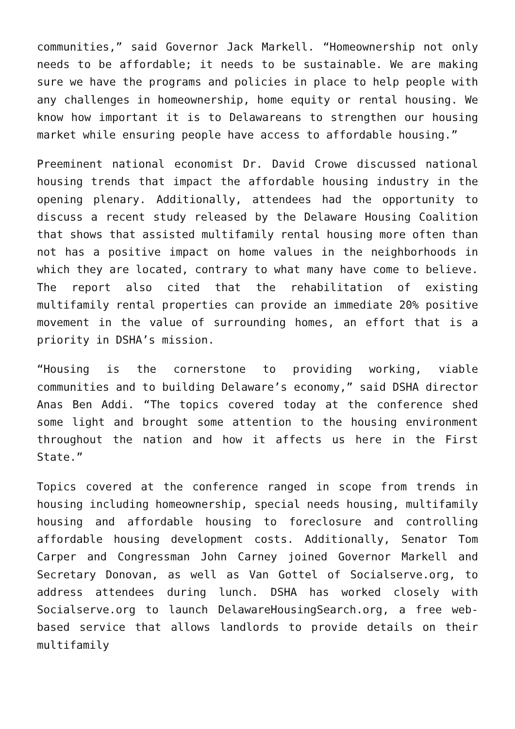communities,” said Governor Jack Markell. “Homeownership not only needs to be affordable; it needs to be sustainable. We are making sure we have the programs and policies in place to help people with any challenges in homeownership, home equity or rental housing. We know how important it is to Delawareans to strengthen our housing market while ensuring people have access to affordable housing.”
Preeminent national economist Dr. David Crowe discussed national housing trends that impact the affordable housing industry in the opening plenary. Additionally, attendees had the opportunity to discuss a recent study released by the Delaware Housing Coalition that shows that assisted multifamily rental housing more often than not has a positive impact on home values in the neighborhoods in which they are located, contrary to what many have come to believe. The report also cited that the rehabilitation of existing multifamily rental properties can provide an immediate 20% positive movement in the value of surrounding homes, an effort that is a priority in DSHA’s mission.
“Housing is the cornerstone to providing working, viable communities and to building Delaware’s economy,” said DSHA director Anas Ben Addi. “The topics covered today at the conference shed some light and brought some attention to the housing environment throughout the nation and how it affects us here in the First State.”
Topics covered at the conference ranged in scope from trends in housing including homeownership, special needs housing, multifamily housing and affordable housing to foreclosure and controlling affordable housing development costs. Additionally, Senator Tom Carper and Congressman John Carney joined Governor Markell and Secretary Donovan, as well as Van Gottel of Socialserve.org, to address attendees during lunch. DSHA has worked closely with Socialserve.org to launch DelawareHousingSearch.org, a free web-based service that allows landlords to provide details on their multifamily